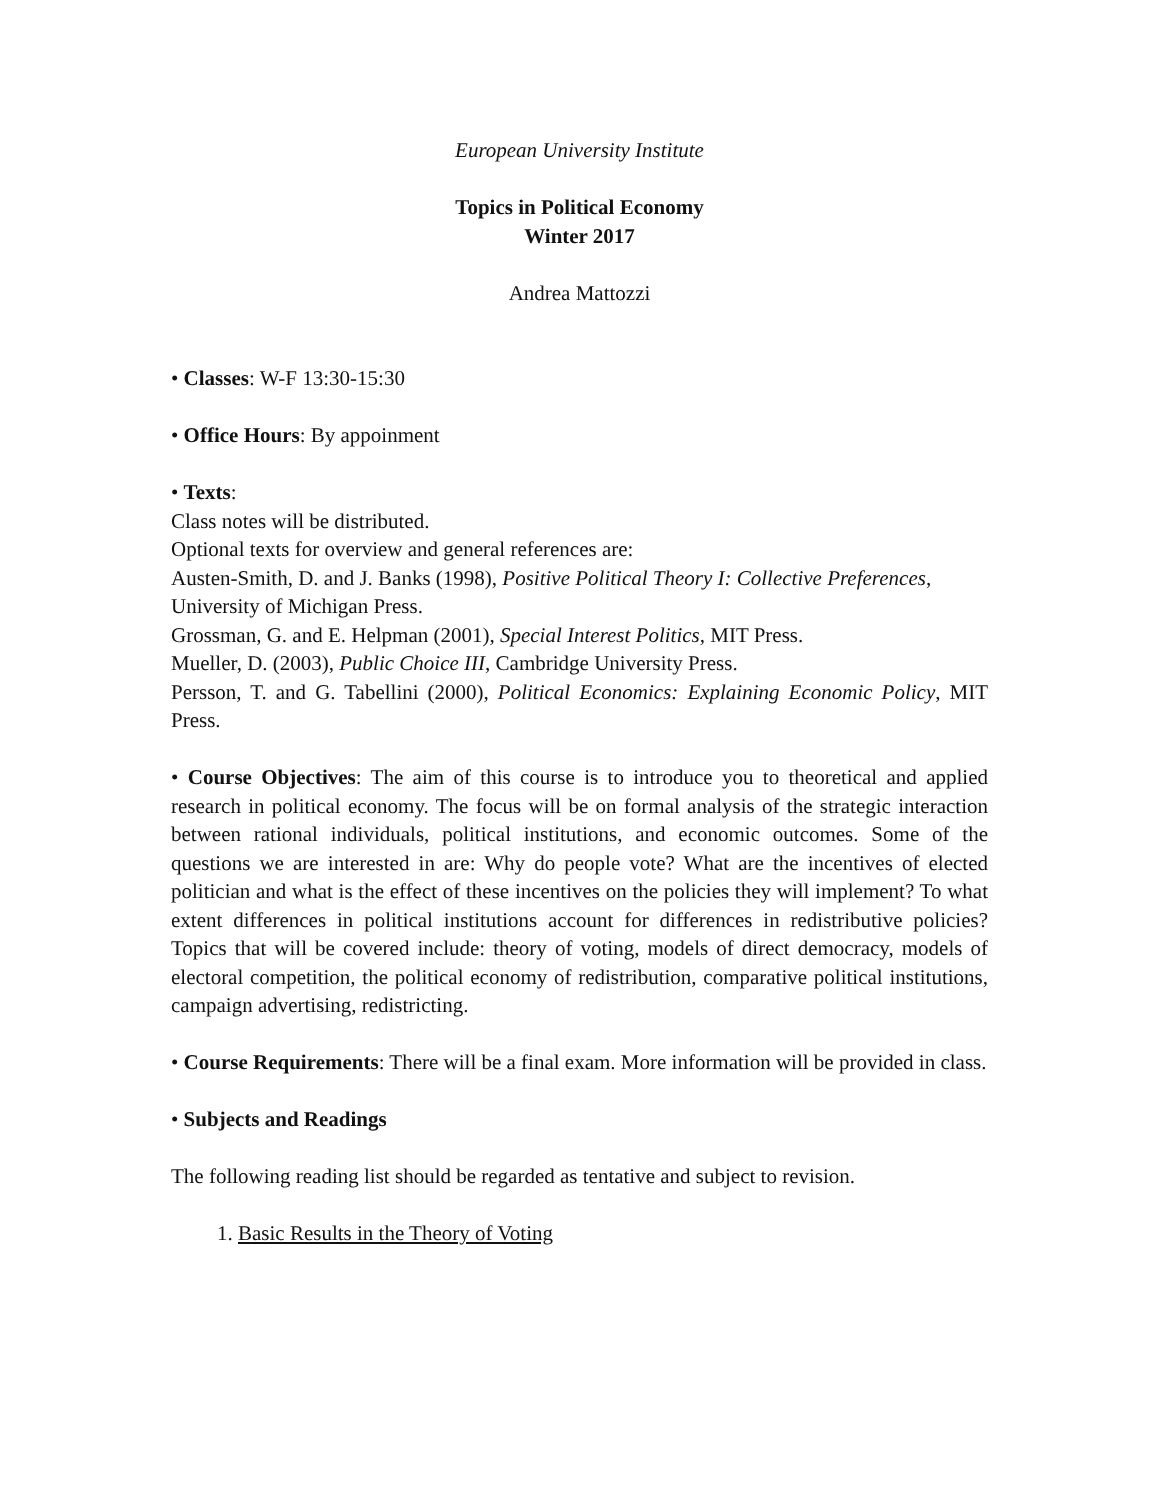European University Institute
Topics in Political Economy
Winter 2017
Andrea Mattozzi
• Classes: W-F 13:30-15:30
• Office Hours: By appoinment
• Texts:
Class notes will be distributed.
Optional texts for overview and general references are:
Austen-Smith, D. and J. Banks (1998), Positive Political Theory I: Collective Preferences, University of Michigan Press.
Grossman, G. and E. Helpman (2001), Special Interest Politics, MIT Press.
Mueller, D. (2003), Public Choice III, Cambridge University Press.
Persson, T. and G. Tabellini (2000), Political Economics: Explaining Economic Policy, MIT Press.
• Course Objectives: The aim of this course is to introduce you to theoretical and applied research in political economy. The focus will be on formal analysis of the strategic interaction between rational individuals, political institutions, and economic outcomes. Some of the questions we are interested in are: Why do people vote? What are the incentives of elected politician and what is the effect of these incentives on the policies they will implement? To what extent differences in political institutions account for differences in redistributive policies? Topics that will be covered include: theory of voting, models of direct democracy, models of electoral competition, the political economy of redistribution, comparative political institutions, campaign advertising, redistricting.
• Course Requirements: There will be a final exam. More information will be provided in class.
• Subjects and Readings
The following reading list should be regarded as tentative and subject to revision.
1. Basic Results in the Theory of Voting